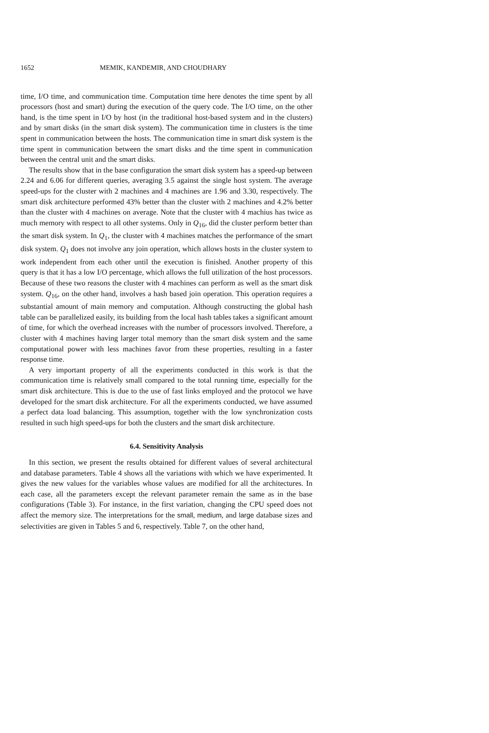1652 MEMIK, KANDEMIR, AND CHOUDHARY
time, I/O time, and communication time. Computation time here denotes the time spent by all processors (host and smart) during the execution of the query code. The I/O time, on the other hand, is the time spent in I/O by host (in the traditional host-based system and in the clusters) and by smart disks (in the smart disk system). The communication time in clusters is the time spent in communication between the hosts. The communication time in smart disk system is the time spent in communication between the smart disks and the time spent in communication between the central unit and the smart disks.
The results show that in the base configuration the smart disk system has a speed-up between 2.24 and 6.06 for different queries, averaging 3.5 against the single host system. The average speed-ups for the cluster with 2 machines and 4 machines are 1.96 and 3.30, respectively. The smart disk architecture performed 43% better than the cluster with 2 machines and 4.2% better than the cluster with 4 machines on average. Note that the cluster with 4 machius has twice as much memory with respect to all other systems. Only in Q<sub>16</sub>, did the cluster perform better than the smart disk system. In Q<sub>1</sub>, the cluster with 4 machines matches the performance of the smart disk system. Q<sub>1</sub> does not involve any join operation, which allows hosts in the cluster system to work independent from each other until the execution is finished. Another property of this query is that it has a low I/O percentage, which allows the full utilization of the host processors. Because of these two reasons the cluster with 4 machines can perform as well as the smart disk system. Q<sub>16</sub>, on the other hand, involves a hash based join operation. This operation requires a substantial amount of main memory and computation. Although constructing the global hash table can be parallelized easily, its building from the local hash tables takes a significant amount of time, for which the overhead increases with the number of processors involved. Therefore, a cluster with 4 machines having larger total memory than the smart disk system and the same computational power with less machines favor from these properties, resulting in a faster response time.
A very important property of all the experiments conducted in this work is that the communication time is relatively small compared to the total running time, especially for the smart disk architecture. This is due to the use of fast links employed and the protocol we have developed for the smart disk architecture. For all the experiments conducted, we have assumed a perfect data load balancing. This assumption, together with the low synchronization costs resulted in such high speed-ups for both the clusters and the smart disk architecture.
6.4. Sensitivity Analysis
In this section, we present the results obtained for different values of several architectural and database parameters. Table 4 shows all the variations with which we have experimented. It gives the new values for the variables whose values are modified for all the architectures. In each case, all the parameters except the relevant parameter remain the same as in the base configurations (Table 3). For instance, in the first variation, changing the CPU speed does not affect the memory size. The interpretations for the small, medium, and large database sizes and selectivities are given in Tables 5 and 6, respectively. Table 7, on the other hand,